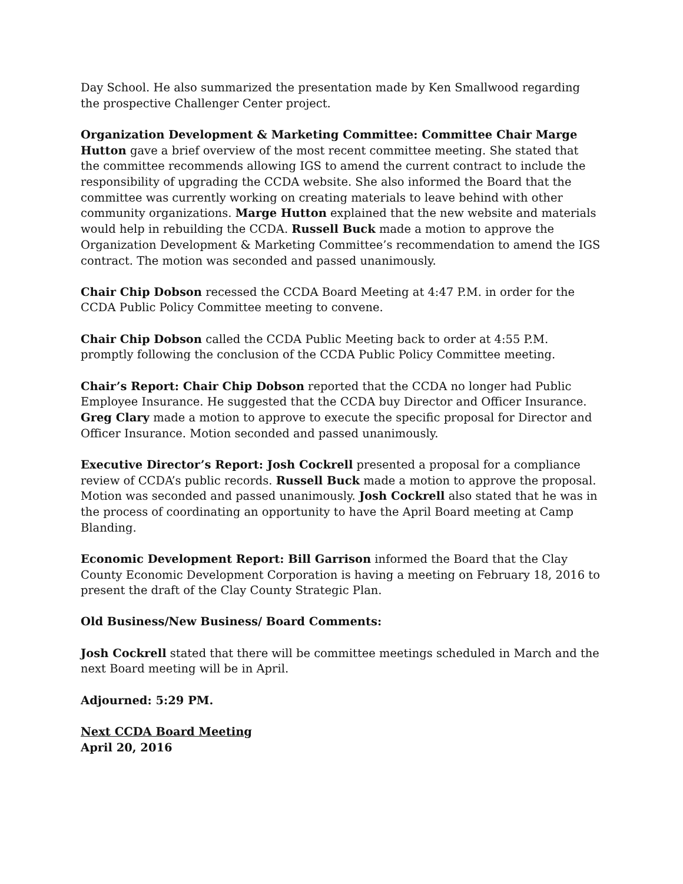Day School. He also summarized the presentation made by Ken Smallwood regarding the prospective Challenger Center project.
Organization Development & Marketing Committee: Committee Chair Marge Hutton gave a brief overview of the most recent committee meeting. She stated that the committee recommends allowing IGS to amend the current contract to include the responsibility of upgrading the CCDA website. She also informed the Board that the committee was currently working on creating materials to leave behind with other community organizations. Marge Hutton explained that the new website and materials would help in rebuilding the CCDA. Russell Buck made a motion to approve the Organization Development & Marketing Committee’s recommendation to amend the IGS contract. The motion was seconded and passed unanimously.
Chair Chip Dobson recessed the CCDA Board Meeting at 4:47 P.M. in order for the CCDA Public Policy Committee meeting to convene.
Chair Chip Dobson called the CCDA Public Meeting back to order at 4:55 P.M. promptly following the conclusion of the CCDA Public Policy Committee meeting.
Chair’s Report: Chair Chip Dobson reported that the CCDA no longer had Public Employee Insurance. He suggested that the CCDA buy Director and Officer Insurance. Greg Clary made a motion to approve to execute the specific proposal for Director and Officer Insurance. Motion seconded and passed unanimously.
Executive Director’s Report: Josh Cockrell presented a proposal for a compliance review of CCDA’s public records. Russell Buck made a motion to approve the proposal. Motion was seconded and passed unanimously. Josh Cockrell also stated that he was in the process of coordinating an opportunity to have the April Board meeting at Camp Blanding.
Economic Development Report: Bill Garrison informed the Board that the Clay County Economic Development Corporation is having a meeting on February 18, 2016 to present the draft of the Clay County Strategic Plan.
Old Business/New Business/ Board Comments:
Josh Cockrell stated that there will be committee meetings scheduled in March and the next Board meeting will be in April.
Adjourned: 5:29 PM.
Next CCDA Board Meeting
April 20, 2016